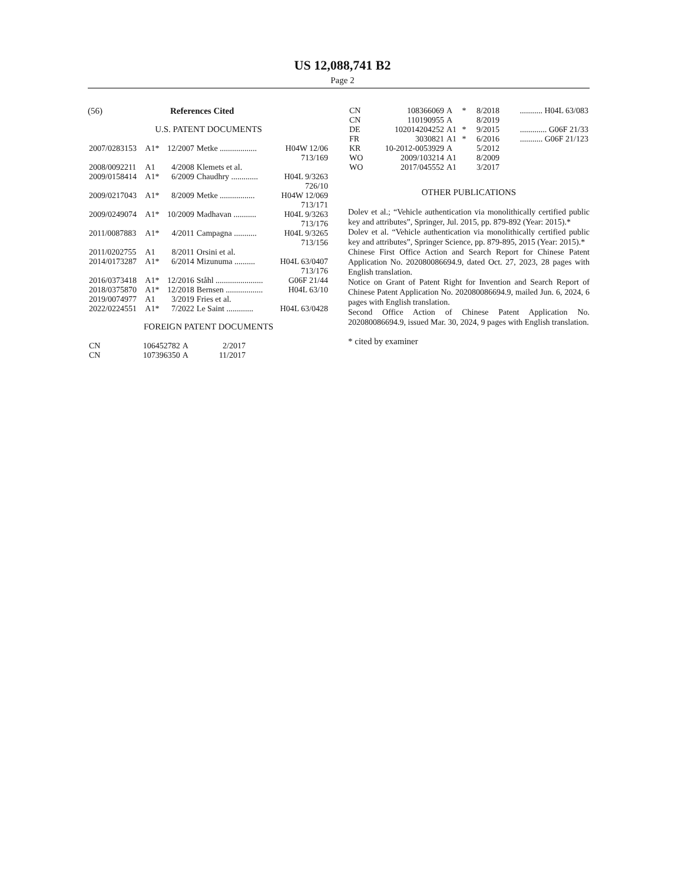US 12,088,741 B2
Page 2
(56) References Cited
U.S. PATENT DOCUMENTS
| 2007/0283153 | A1* | 12/2007 | Metke .................. | H04W 12/06 |
| | | | | 713/169 |
| 2008/0092211 | A1 | 4/2008 | Klemets et al. | |
| 2009/0158414 | A1* | 6/2009 | Chaudhry ............. | H04L 9/3263 |
| | | | | 726/10 |
| 2009/0217043 | A1* | 8/2009 | Metke ................. | H04W 12/069 |
| | | | | 713/171 |
| 2009/0249074 | A1* | 10/2009 | Madhavan ........... | H04L 9/3263 |
| | | | | 713/176 |
| 2011/0087883 | A1* | 4/2011 | Campagna ........... | H04L 9/3265 |
| | | | | 713/156 |
| 2011/0202755 | A1 | 8/2011 | Orsini et al. | |
| 2014/0173287 | A1* | 6/2014 | Mizunuma .......... | H04L 63/0407 |
| | | | | 713/176 |
| 2016/0373418 | A1* | 12/2016 | Ståhl ....................... | G06F 21/44 |
| 2018/0375870 | A1* | 12/2018 | Bernsen .................. | H04L 63/10 |
| 2019/0074977 | A1 | 3/2019 | Fries et al. | |
| 2022/0224551 | A1* | 7/2022 | Le Saint ............. | H04L 63/0428 |
FOREIGN PATENT DOCUMENTS
| CN | 106452782 | A | 2/2017 |
| CN | 107396350 | A | 11/2017 |
| CN | 108366069 | A | * | 8/2018 | ........... H04L 63/083 |
| CN | 110190955 | A | | 8/2019 | |
| DE | 102014204252 | A1 | * | 9/2015 | ............. G06F 21/33 |
| FR | 3030821 | A1 | * | 6/2016 | ........... G06F 21/123 |
| KR | 10-2012-0053929 | A | | 5/2012 | |
| WO | 2009/103214 | A1 | | 8/2009 | |
| WO | 2017/045552 | A1 | | 3/2017 | |
OTHER PUBLICATIONS
Dolev et al.; “Vehicle authentication via monolithically certified public key and attributes”, Springer, Jul. 2015, pp. 879-892 (Year: 2015).*
Dolev et al. “Vehicle authentication via monolithically certified public key and attributes”, Springer Science, pp. 879-895, 2015 (Year: 2015).*
Chinese First Office Action and Search Report for Chinese Patent Application No. 202080086694.9, dated Oct. 27, 2023, 28 pages with English translation.
Notice on Grant of Patent Right for Invention and Search Report of Chinese Patent Application No. 202080086694.9, mailed Jun. 6, 2024, 6 pages with English translation.
Second Office Action of Chinese Patent Application No. 202080086694.9, issued Mar. 30, 2024, 9 pages with English translation.
* cited by examiner